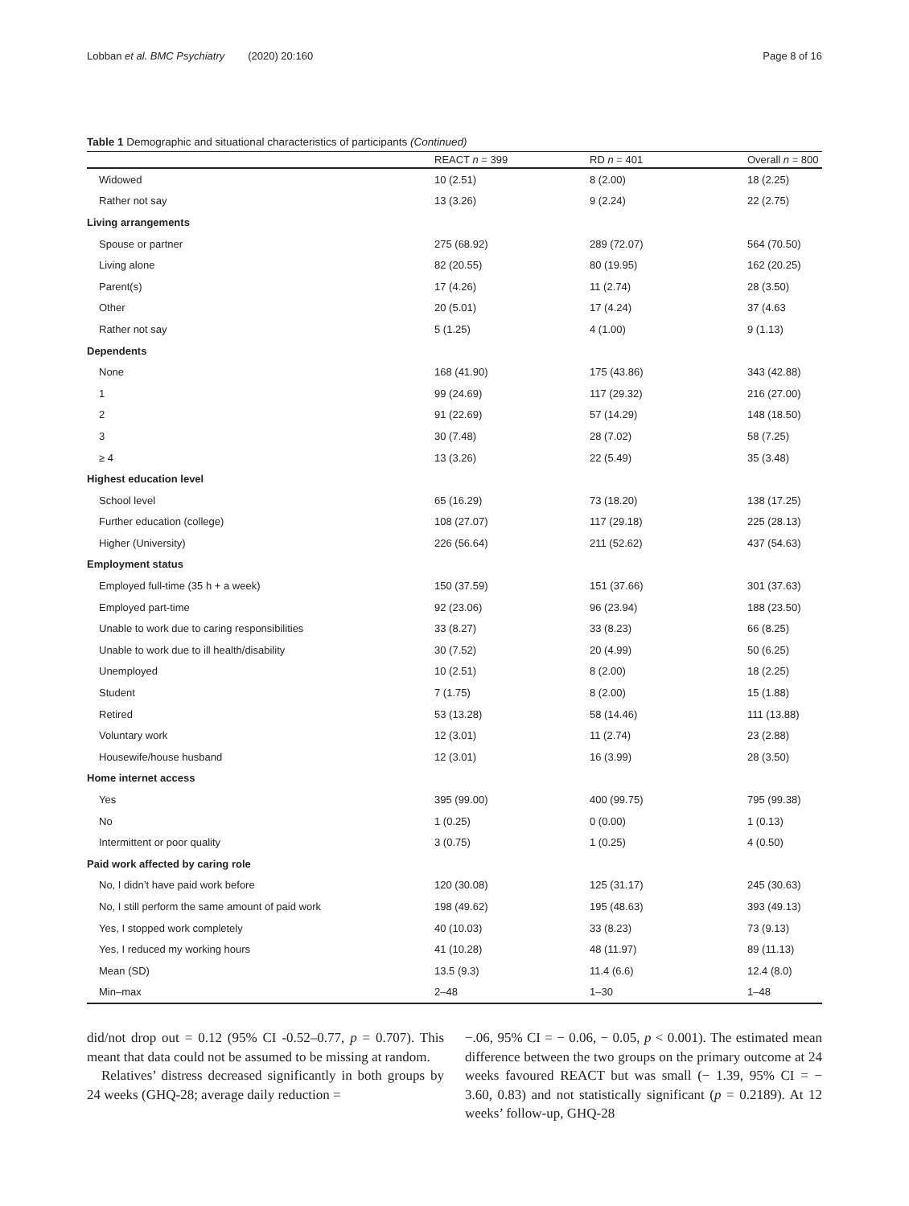Lobban et al. BMC Psychiatry (2020) 20:160 Page 8 of 16
Table 1 Demographic and situational characteristics of participants (Continued)
| | REACT n = 399 | RD n = 401 | Overall n = 800 |
| --- | --- | --- | --- |
| Widowed | 10 (2.51) | 8 (2.00) | 18 (2.25) |
| Rather not say | 13 (3.26) | 9 (2.24) | 22 (2.75) |
| Living arrangements | | | |
| Spouse or partner | 275 (68.92) | 289 (72.07) | 564 (70.50) |
| Living alone | 82 (20.55) | 80 (19.95) | 162 (20.25) |
| Parent(s) | 17 (4.26) | 11 (2.74) | 28 (3.50) |
| Other | 20 (5.01) | 17 (4.24) | 37 (4.63 |
| Rather not say | 5 (1.25) | 4 (1.00) | 9 (1.13) |
| Dependents | | | |
| None | 168 (41.90) | 175 (43.86) | 343 (42.88) |
| 1 | 99 (24.69) | 117 (29.32) | 216 (27.00) |
| 2 | 91 (22.69) | 57 (14.29) | 148 (18.50) |
| 3 | 30 (7.48) | 28 (7.02) | 58 (7.25) |
| ≥ 4 | 13 (3.26) | 22 (5.49) | 35 (3.48) |
| Highest education level | | | |
| School level | 65 (16.29) | 73 (18.20) | 138 (17.25) |
| Further education (college) | 108 (27.07) | 117 (29.18) | 225 (28.13) |
| Higher (University) | 226 (56.64) | 211 (52.62) | 437 (54.63) |
| Employment status | | | |
| Employed full-time (35 h + a week) | 150 (37.59) | 151 (37.66) | 301 (37.63) |
| Employed part-time | 92 (23.06) | 96 (23.94) | 188 (23.50) |
| Unable to work due to caring responsibilities | 33 (8.27) | 33 (8.23) | 66 (8.25) |
| Unable to work due to ill health/disability | 30 (7.52) | 20 (4.99) | 50 (6.25) |
| Unemployed | 10 (2.51) | 8 (2.00) | 18 (2.25) |
| Student | 7 (1.75) | 8 (2.00) | 15 (1.88) |
| Retired | 53 (13.28) | 58 (14.46) | 111 (13.88) |
| Voluntary work | 12 (3.01) | 11 (2.74) | 23 (2.88) |
| Housewife/house husband | 12 (3.01) | 16 (3.99) | 28 (3.50) |
| Home internet access | | | |
| Yes | 395 (99.00) | 400 (99.75) | 795 (99.38) |
| No | 1 (0.25) | 0 (0.00) | 1 (0.13) |
| Intermittent or poor quality | 3 (0.75) | 1 (0.25) | 4 (0.50) |
| Paid work affected by caring role | | | |
| No, I didn’t have paid work before | 120 (30.08) | 125 (31.17) | 245 (30.63) |
| No, I still perform the same amount of paid work | 198 (49.62) | 195 (48.63) | 393 (49.13) |
| Yes, I stopped work completely | 40 (10.03) | 33 (8.23) | 73 (9.13) |
| Yes, I reduced my working hours | 41 (10.28) | 48 (11.97) | 89 (11.13) |
| Mean (SD) | 13.5 (9.3) | 11.4 (6.6) | 12.4 (8.0) |
| Min–max | 2–48 | 1–30 | 1–48 |
did/not drop out = 0.12 (95% CI -0.52–0.77, p = 0.707). This meant that data could not be assumed to be missing at random.
Relatives’ distress decreased significantly in both groups by 24 weeks (GHQ-28; average daily reduction =
−.06, 95% CI = − 0.06, − 0.05, p < 0.001). The estimated mean difference between the two groups on the primary outcome at 24 weeks favoured REACT but was small (− 1.39, 95% CI = − 3.60, 0.83) and not statistically significant (p = 0.2189). At 12 weeks’ follow-up, GHQ-28